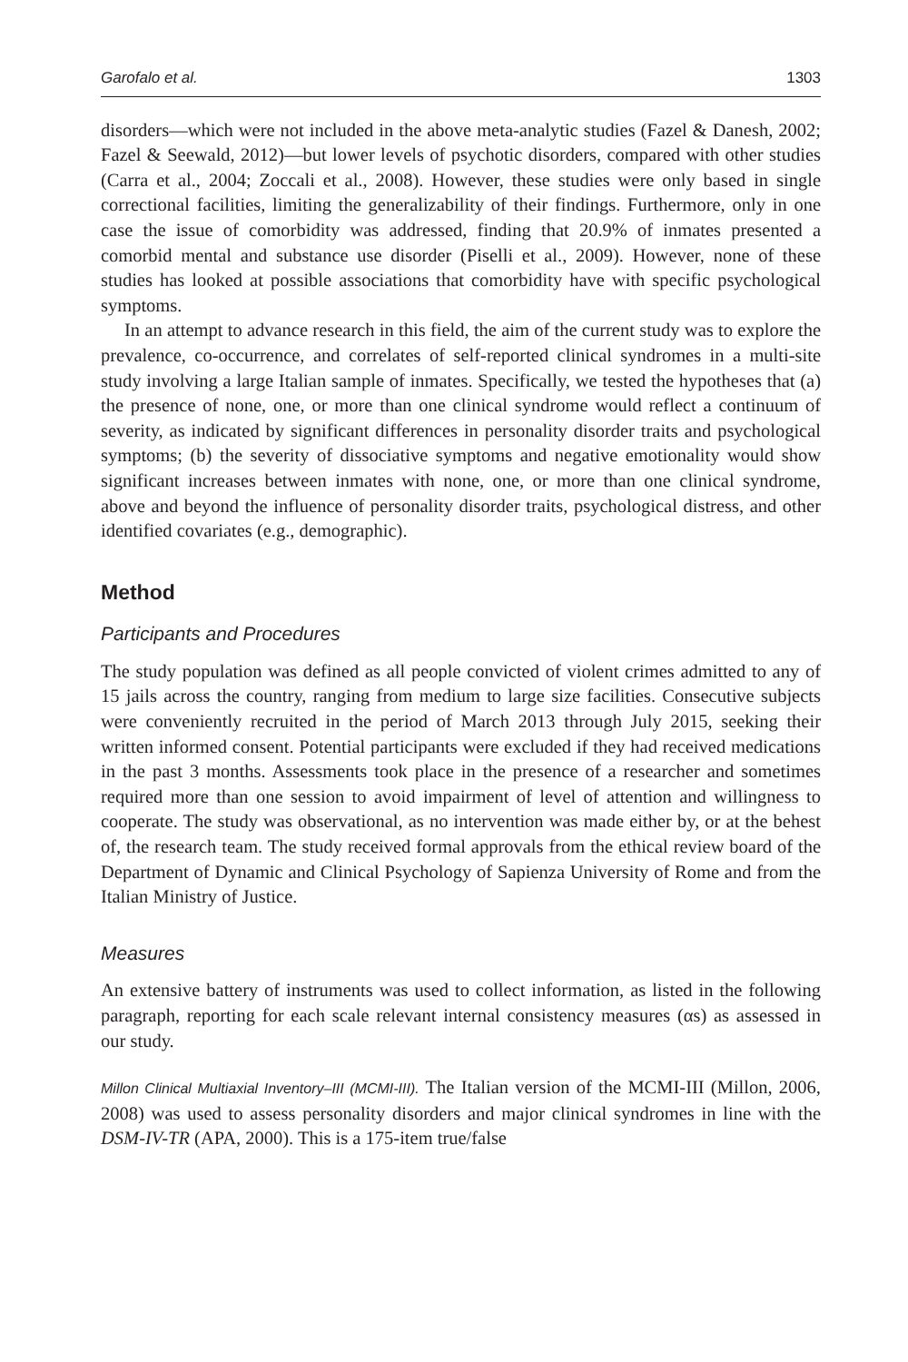Garofalo et al. 1303
disorders—which were not included in the above meta-analytic studies (Fazel & Danesh, 2002; Fazel & Seewald, 2012)—but lower levels of psychotic disorders, compared with other studies (Carra et al., 2004; Zoccali et al., 2008). However, these studies were only based in single correctional facilities, limiting the generalizability of their findings. Furthermore, only in one case the issue of comorbidity was addressed, finding that 20.9% of inmates presented a comorbid mental and substance use disorder (Piselli et al., 2009). However, none of these studies has looked at possible associations that comorbidity have with specific psychological symptoms.
In an attempt to advance research in this field, the aim of the current study was to explore the prevalence, co-occurrence, and correlates of self-reported clinical syndromes in a multi-site study involving a large Italian sample of inmates. Specifically, we tested the hypotheses that (a) the presence of none, one, or more than one clinical syndrome would reflect a continuum of severity, as indicated by significant differences in personality disorder traits and psychological symptoms; (b) the severity of dissociative symptoms and negative emotionality would show significant increases between inmates with none, one, or more than one clinical syndrome, above and beyond the influence of personality disorder traits, psychological distress, and other identified covariates (e.g., demographic).
Method
Participants and Procedures
The study population was defined as all people convicted of violent crimes admitted to any of 15 jails across the country, ranging from medium to large size facilities. Consecutive subjects were conveniently recruited in the period of March 2013 through July 2015, seeking their written informed consent. Potential participants were excluded if they had received medications in the past 3 months. Assessments took place in the presence of a researcher and sometimes required more than one session to avoid impairment of level of attention and willingness to cooperate. The study was observational, as no intervention was made either by, or at the behest of, the research team. The study received formal approvals from the ethical review board of the Department of Dynamic and Clinical Psychology of Sapienza University of Rome and from the Italian Ministry of Justice.
Measures
An extensive battery of instruments was used to collect information, as listed in the following paragraph, reporting for each scale relevant internal consistency measures (αs) as assessed in our study.
Millon Clinical Multiaxial Inventory–III (MCMI-III). The Italian version of the MCMI-III (Millon, 2006, 2008) was used to assess personality disorders and major clinical syndromes in line with the DSM-IV-TR (APA, 2000). This is a 175-item true/false